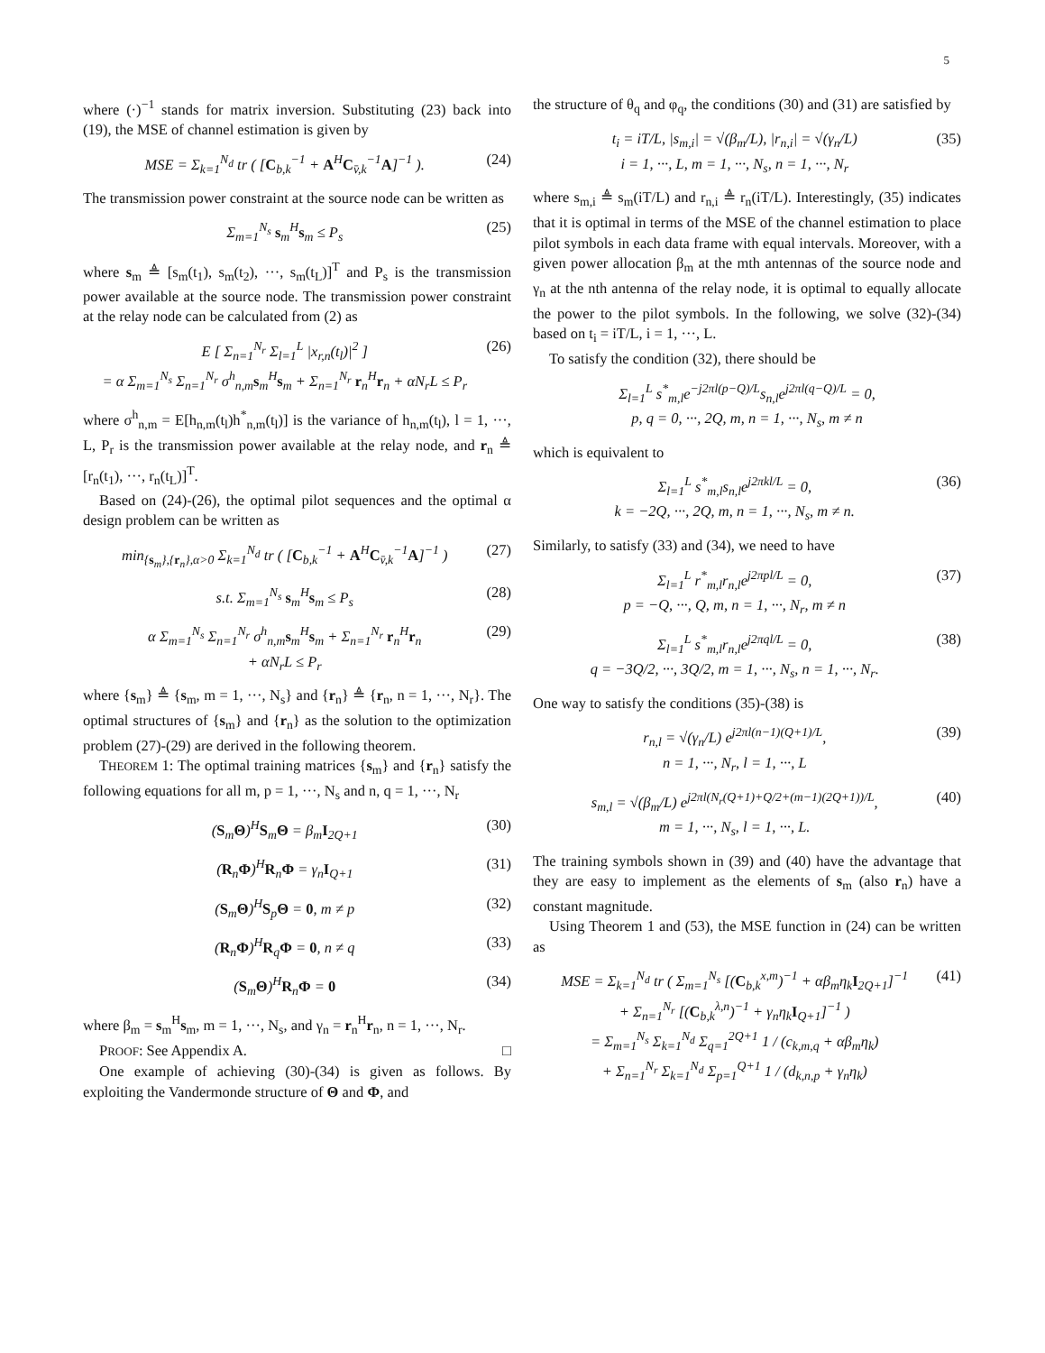5
where (·)<sup>−1</sup> stands for matrix inversion. Substituting (23) back into (19), the MSE of channel estimation is given by
MSE = Σ<sub>k=1</sub><sup>N<sub>d</sub></sup> tr ( [C<sub>b,k</sub><sup>−1</sup> + A<sup>H</sup>C<sub>v̄,k</sub><sup>−1</sup>A]<sup>−1</sup> ).
(24)
The transmission power constraint at the source node can be written as
Σ<sub>m=1</sub><sup>N<sub>s</sub></sup> s<sub>m</sub><sup>H</sup>s<sub>m</sub> ≤ P<sub>s</sub> (25)
where s<sub>m</sub> ≜ [s<sub>m</sub>(t<sub>1</sub>), s<sub>m</sub>(t<sub>2</sub>), ···, s<sub>m</sub>(t<sub>L</sub>)]<sup>T</sup> and P<sub>s</sub> is the transmission power available at the source node. The transmission power constraint at the relay node can be calculated from (2) as
E [ Σ<sub>n=1</sub><sup>N<sub>r</sub></sup> Σ<sub>l=1</sub><sup>L</sup> |x<sub>r,n</sub>(t<sub>l</sub>)|<sup>2</sup> ]
= α Σ<sub>m=1</sub><sup>N<sub>s</sub></sup> Σ<sub>n=1</sub><sup>N<sub>r</sub></sup> σ<sup>h</sup><sub>n,m</sub>s<sub>m</sub><sup>H</sup>s<sub>m</sub> + Σ<sub>n=1</sub><sup>N<sub>r</sub></sup> r<sub>n</sub><sup>H</sup>r<sub>n</sub> + αN<sub>r</sub>L ≤ P<sub>r</sub>
(26)
where σ<sup>h</sup><sub>n,m</sub> = E[h<sub>n,m</sub>(t<sub>l</sub>)h<sup>*</sup><sub>n,m</sub>(t<sub>l</sub>)] is the variance of h<sub>n,m</sub>(t<sub>l</sub>), l = 1, ···, L, P<sub>r</sub> is the transmission power available at the relay node, and r<sub>n</sub> ≜ [r<sub>n</sub>(t<sub>1</sub>), ···, r<sub>n</sub>(t<sub>L</sub>)]<sup>T</sup>.
Based on (24)-(26), the optimal pilot sequences and the optimal α design problem can be written as
min<sub>{s<sub>m</sub>},{r<sub>n</sub>},α>0</sub> Σ<sub>k=1</sub><sup>N<sub>d</sub></sup> tr ( [C<sub>b,k</sub><sup>−1</sup> + A<sup>H</sup>C<sub>v̄,k</sub><sup>−1</sup>A]<sup>−1</sup> )
(27)
s.t. Σ<sub>m=1</sub><sup>N<sub>s</sub></sup> s<sub>m</sub><sup>H</sup>s<sub>m</sub> ≤ P<sub>s</sub> (28)
α Σ<sub>m=1</sub><sup>N<sub>s</sub></sup> Σ<sub>n=1</sub><sup>N<sub>r</sub></sup> σ<sup>h</sup><sub>n,m</sub>s<sub>m</sub><sup>H</sup>s<sub>m</sub> + Σ<sub>n=1</sub><sup>N<sub>r</sub></sup> r<sub>n</sub><sup>H</sup>r<sub>n</sub>
+ αN<sub>r</sub>L ≤ P<sub>r</sub>
(29)
where {s<sub>m</sub>} ≜ {s<sub>m</sub>, m = 1, ···, N<sub>s</sub>} and {r<sub>n</sub>} ≜ {r<sub>n</sub>, n = 1, ···, N<sub>r</sub>}. The optimal structures of {s<sub>m</sub>} and {r<sub>n</sub>} as the solution to the optimization problem (27)-(29) are derived in the following theorem.
THEOREM 1: The optimal training matrices {s<sub>m</sub>} and {r<sub>n</sub>} satisfy the following equations for all m, p = 1, ···, N<sub>s</sub> and n, q = 1, ···, N<sub>r</sub>
(S<sub>m</sub>Θ)<sup>H</sup>S<sub>m</sub>Θ = β<sub>m</sub>I<sub>2Q+1</sub> (30)
(R<sub>n</sub>Φ)<sup>H</sup>R<sub>n</sub>Φ = γ<sub>n</sub>I<sub>Q+1</sub> (31)
(S<sub>m</sub>Θ)<sup>H</sup>S<sub>p</sub>Θ = 0, m ≠ p (32)
(R<sub>n</sub>Φ)<sup>H</sup>R<sub>q</sub>Φ = 0, n ≠ q (33)
(S<sub>m</sub>Θ)<sup>H</sup>R<sub>n</sub>Φ = 0 (34)
where β<sub>m</sub> = s<sub>m</sub><sup>H</sup>s<sub>m</sub>, m = 1, ···, N<sub>s</sub>, and γ<sub>n</sub> = r<sub>n</sub><sup>H</sup>r<sub>n</sub>, n = 1, ···, N<sub>r</sub>.
PROOF: See Appendix A. □
One example of achieving (30)-(34) is given as follows. By exploiting the Vandermonde structure of Θ and Φ, and
the structure of θ<sub>q</sub> and φ<sub>q</sub>, the conditions (30) and (31) are satisfied by
t<sub>i</sub> = iT/L, |s<sub>m,i</sub>| = √(β<sub>m</sub>/L), |r<sub>n,i</sub>| = √(γ<sub>n</sub>/L)
i = 1, ···, L, m = 1, ···, N<sub>s</sub>, n = 1, ···, N<sub>r</sub>
(35)
where s<sub>m,i</sub> ≜ s<sub>m</sub>(iT/L) and r<sub>n,i</sub> ≜ r<sub>n</sub>(iT/L). Interestingly, (35) indicates that it is optimal in terms of the MSE of the channel estimation to place pilot symbols in each data frame with equal intervals. Moreover, with a given power allocation β<sub>m</sub> at the mth antennas of the source node and γ<sub>n</sub> at the nth antenna of the relay node, it is optimal to equally allocate the power to the pilot symbols. In the following, we solve (32)-(34) based on t<sub>i</sub> = iT/L, i = 1, ···, L.
To satisfy the condition (32), there should be
Σ<sub>l=1</sub><sup>L</sup> s<sup>*</sup><sub>m,l</sub>e<sup>−j2πl(p−Q)/L</sup>s<sub>n,l</sub>e<sup>j2πl(q−Q)/L</sup> = 0,
p, q = 0, ···, 2Q, m, n = 1, ···, N<sub>s</sub>, m ≠ n
which is equivalent to
Σ<sub>l=1</sub><sup>L</sup> s<sup>*</sup><sub>m,l</sub>s<sub>n,l</sub>e<sup>j2πkl/L</sup> = 0,
k = −2Q, ···, 2Q, m, n = 1, ···, N<sub>s</sub>, m ≠ n.
(36)
Similarly, to satisfy (33) and (34), we need to have
Σ<sub>l=1</sub><sup>L</sup> r<sup>*</sup><sub>m,l</sub>r<sub>n,l</sub>e<sup>j2πpl/L</sup> = 0,
p = −Q, ···, Q, m, n = 1, ···, N<sub>r</sub>, m ≠ n
(37)
Σ<sub>l=1</sub><sup>L</sup> s<sup>*</sup><sub>m,l</sub>r<sub>n,l</sub>e<sup>j2πql/L</sup> = 0,
q = −3Q/2, ···, 3Q/2, m = 1, ···, N<sub>s</sub>, n = 1, ···, N<sub>r</sub>.
(38)
One way to satisfy the conditions (35)-(38) is
r<sub>n,l</sub> = √(γ<sub>n</sub>/L) e<sup>j2πl(n−1)(Q+1)/L</sup>,
n = 1, ···, N<sub>r</sub>, l = 1, ···, L
(39)
s<sub>m,l</sub> = √(β<sub>m</sub>/L) e<sup>j2πl(N<sub>r</sub>(Q+1)+Q/2+(m−1)(2Q+1))/L</sup>,
m = 1, ···, N<sub>s</sub>, l = 1, ···, L.
(40)
The training symbols shown in (39) and (40) have the advantage that they are easy to implement as the elements of s<sub>m</sub> (also r<sub>n</sub>) have a constant magnitude.
Using Theorem 1 and (53), the MSE function in (24) can be written as
MSE = Σ<sub>k=1</sub><sup>N<sub>d</sub></sup> tr ( Σ<sub>m=1</sub><sup>N<sub>s</sub></sup> [(C<sub>b,k</sub><sup>x,m</sup>)<sup>−1</sup> + αβ<sub>m</sub>η<sub>k</sub>I<sub>2Q+1</sub>]<sup>−1</sup>
+ Σ<sub>n=1</sub><sup>N<sub>r</sub></sup> [(C<sub>b,k</sub><sup>λ,n</sup>)<sup>−1</sup> + γ<sub>n</sub>η<sub>k</sub>I<sub>Q+1</sub>]<sup>−1</sup> )
= Σ<sub>m=1</sub><sup>N<sub>s</sub></sup> Σ<sub>k=1</sub><sup>N<sub>d</sub></sup> Σ<sub>q=1</sub><sup>2Q+1</sup> 1 / (c<sub>k,m,q</sub> + αβ<sub>m</sub>η<sub>k</sub>)
+ Σ<sub>n=1</sub><sup>N<sub>r</sub></sup> Σ<sub>k=1</sub><sup>N<sub>d</sub></sup> Σ<sub>p=1</sub><sup>Q+1</sup> 1 / (d<sub>k,n,p</sub> + γ<sub>n</sub>η<sub>k</sub>)
(41)